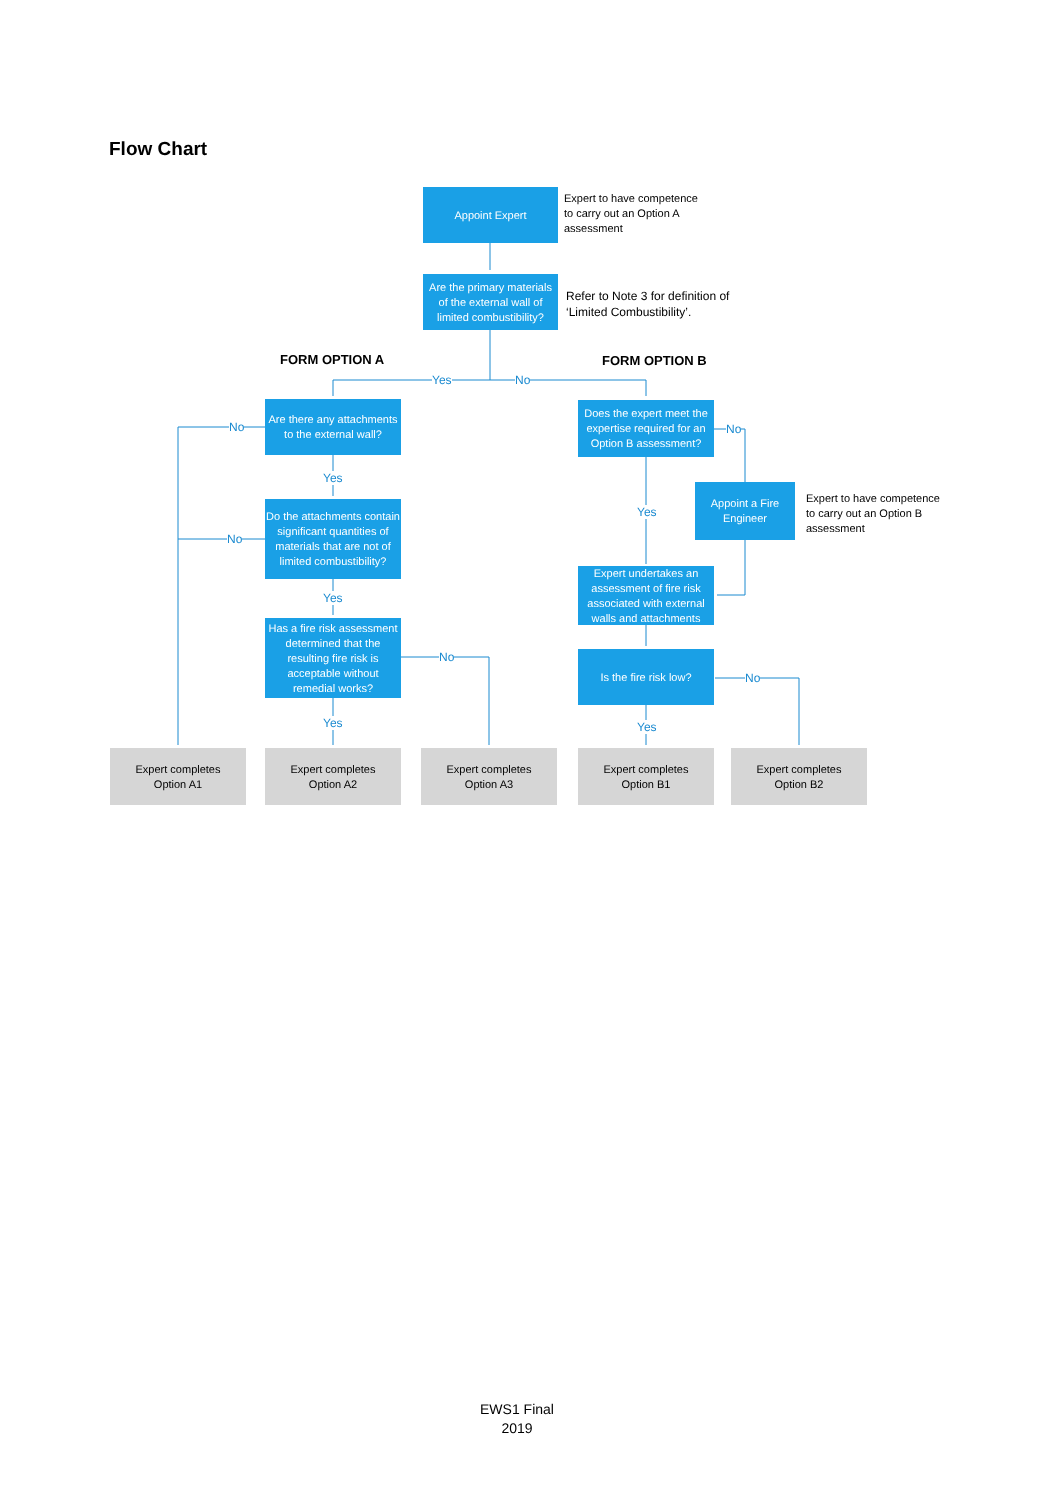Flow Chart
Appoint Expert
Expert to have competence
to carry out an Option A
assessment
Are the primary materials of the external wall of limited combustibility?
Refer to Note 3 for definition of
‘Limited Combustibility’.
FORM OPTION A FORM OPTION B
Yes No
Are there any attachments to the external wall?
No
Yes
Do the attachments contain significant quantities of materials that are not of limited combustibility?
No
Yes
Has a fire risk assessment determined that the resulting fire risk is acceptable without remedial works?
No
Yes
Does the expert meet the expertise required for an Option B assessment?
No
Appoint a Fire Engineer
Expert to have competence
to carry out an Option B
assessment
Yes
Expert undertakes an assessment of fire risk associated with external walls and attachments
Is the fire risk low?
No
Yes
Expert completes
Option A1
Expert completes
Option A2
Expert completes
Option A3
Expert completes
Option B1
Expert completes
Option B2
EWS1 Final
2019